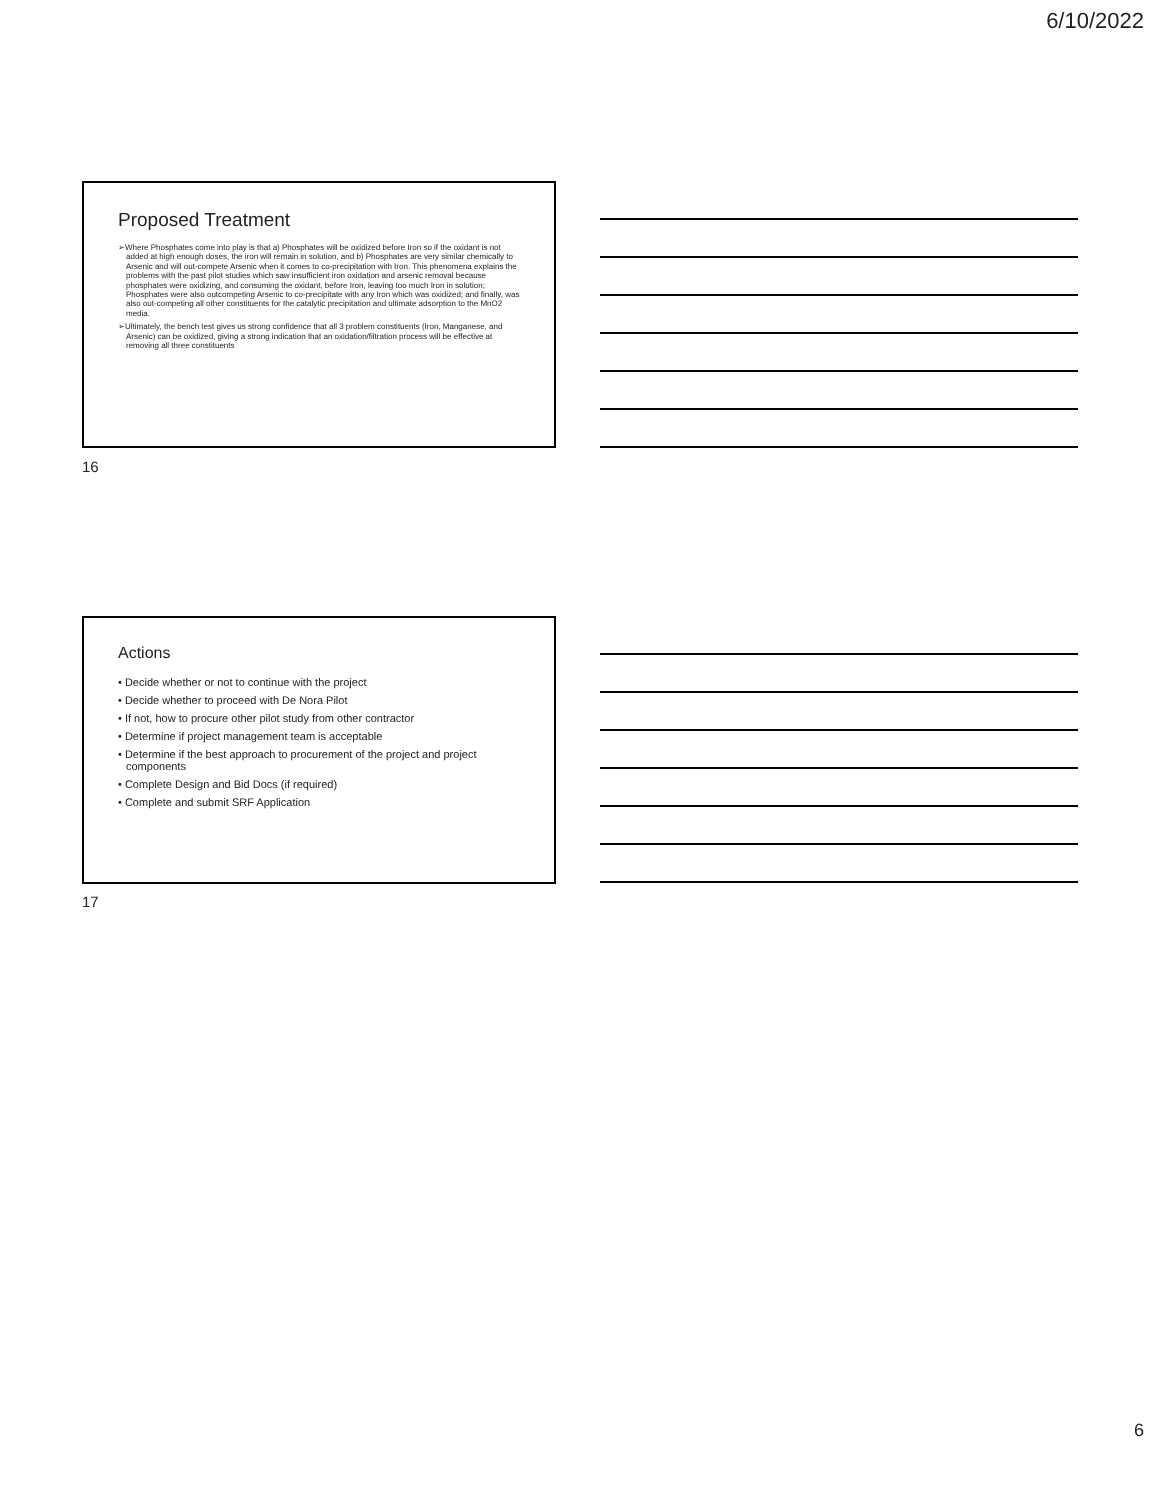6/10/2022
Proposed Treatment
➢Where Phosphates come into play is that a) Phosphates will be oxidized before Iron so if the oxidant is not added at high enough doses, the iron will remain in solution, and b) Phosphates are very similar chemically to Arsenic and will out-compete Arsenic when it comes to co-precipitation with Iron. This phenomena explains the problems with the past pilot studies which saw insufficient iron oxidation and arsenic removal because phosphates were oxidizing, and consuming the oxidant, before Iron, leaving too much Iron in solution; Phosphates were also outcompeting Arsenic to co-precipitate with any Iron which was oxidized; and finally, was also out-competing all other constituents for the catalytic precipitation and ultimate adsorption to the MnO2 media.
➢Ultimately, the bench test gives us strong confidence that all 3 problem constituents (Iron, Manganese, and Arsenic) can be oxidized, giving a strong indication that an oxidation/filtration process will be effective at removing all three constituents
16
Actions
• Decide whether or not to continue with the project
• Decide whether to proceed with De Nora Pilot
• If not, how to procure other pilot study from other contractor
• Determine if project management team is acceptable
• Determine if the best approach to procurement of the project and project components
• Complete Design and Bid Docs (if required)
• Complete and submit SRF Application
17
6